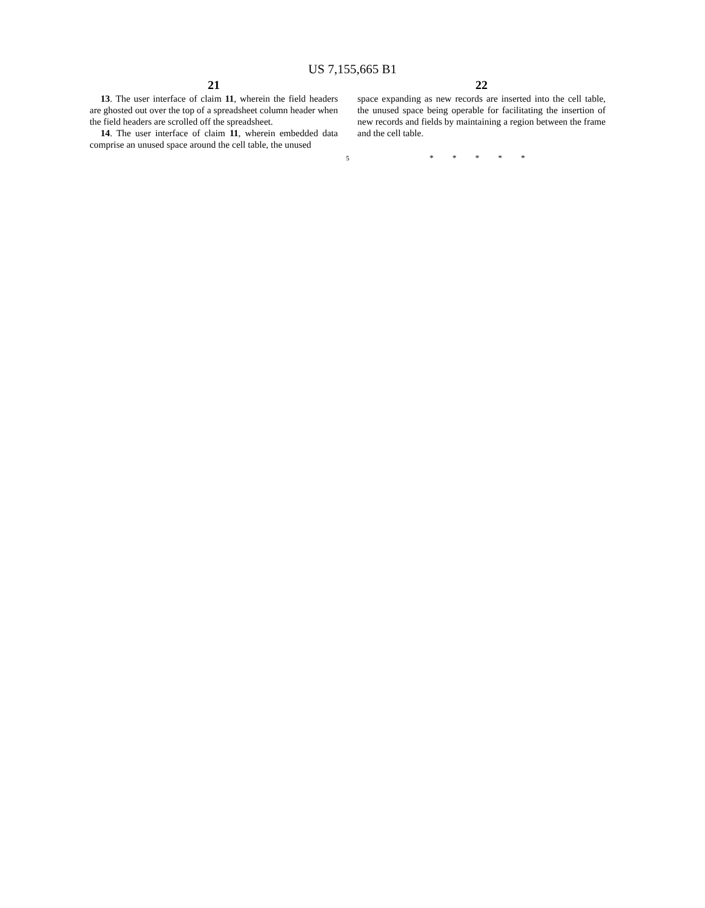US 7,155,665 B1
21
13. The user interface of claim 11, wherein the field headers are ghosted out over the top of a spreadsheet column header when the field headers are scrolled off the spreadsheet.
14. The user interface of claim 11, wherein embedded data comprise an unused space around the cell table, the unused
5
22
space expanding as new records are inserted into the cell table, the unused space being operable for facilitating the insertion of new records and fields by maintaining a region between the frame and the cell table.
* * * * *